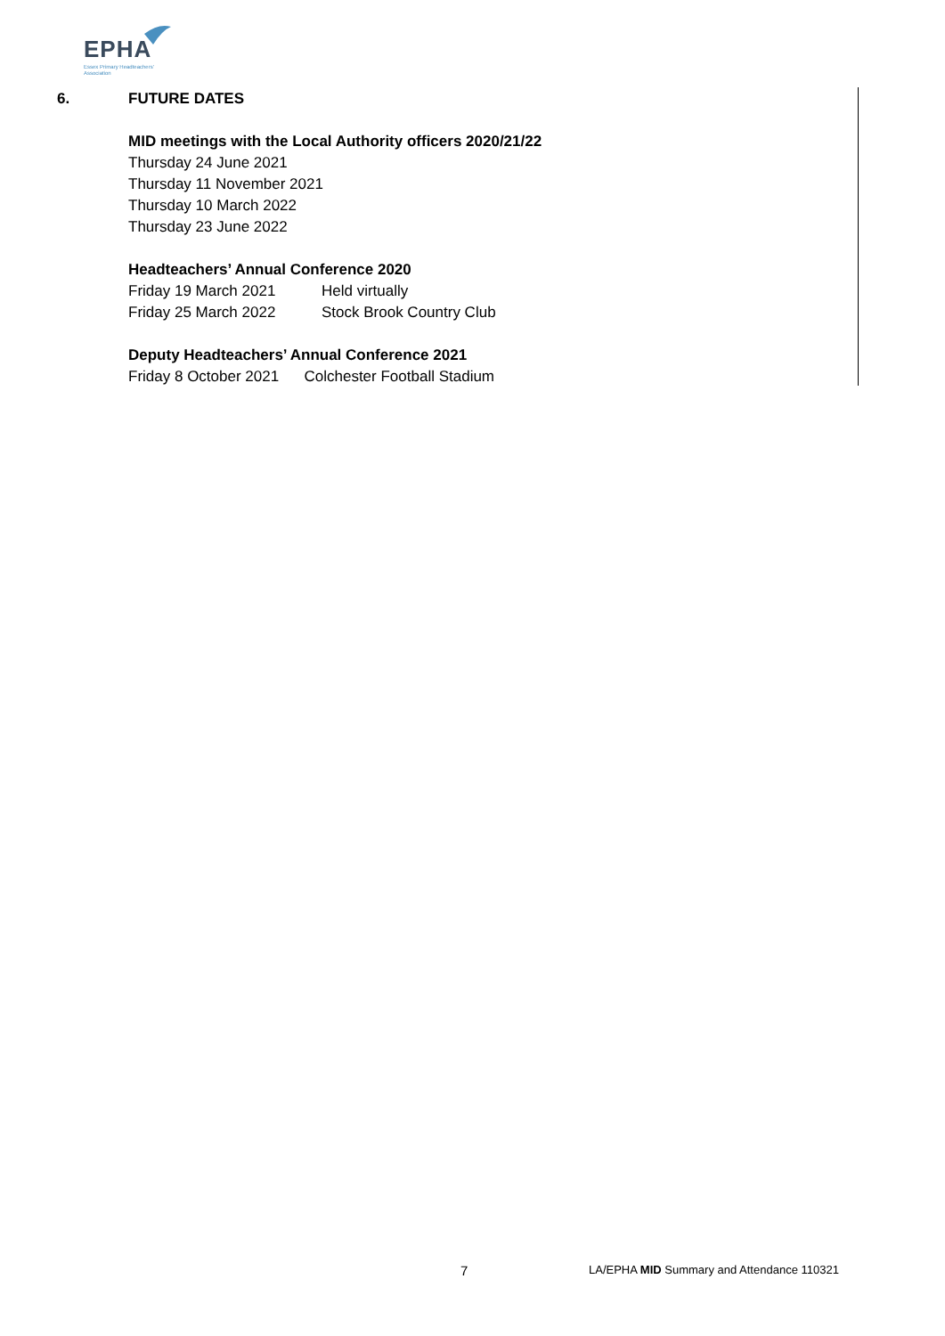EPHA
Essex Primary Headteachers'
Association
6. FUTURE DATES
MID meetings with the Local Authority officers 2020/21/22
Thursday 24 June 2021
Thursday 11 November 2021
Thursday 10 March 2022
Thursday 23 June 2022
Headteachers’ Annual Conference 2020
Friday 19 March 2021 Held virtually
Friday 25 March 2022 Stock Brook Country Club
Deputy Headteachers’ Annual Conference 2021
Friday 8 October 2021 Colchester Football Stadium
7 LA/EPHA MID Summary and Attendance 110321